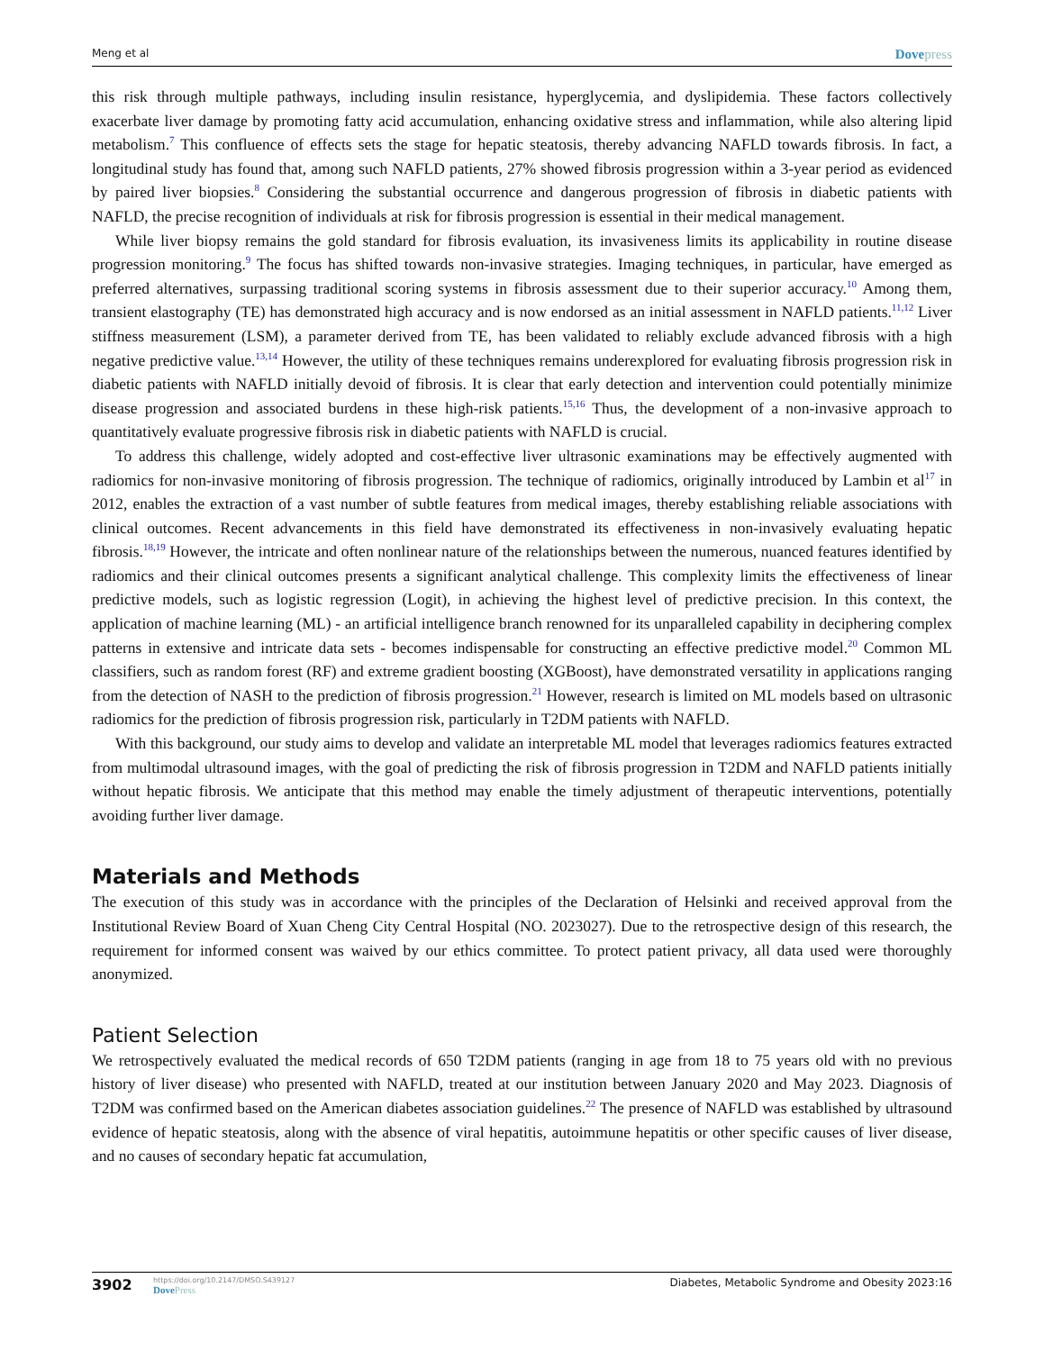Meng et al Dovepress
this risk through multiple pathways, including insulin resistance, hyperglycemia, and dyslipidemia. These factors collectively exacerbate liver damage by promoting fatty acid accumulation, enhancing oxidative stress and inflammation, while also altering lipid metabolism.<sup>7</sup> This confluence of effects sets the stage for hepatic steatosis, thereby advancing NAFLD towards fibrosis. In fact, a longitudinal study has found that, among such NAFLD patients, 27% showed fibrosis progression within a 3-year period as evidenced by paired liver biopsies.<sup>8</sup> Considering the substantial occurrence and dangerous progression of fibrosis in diabetic patients with NAFLD, the precise recognition of individuals at risk for fibrosis progression is essential in their medical management.
While liver biopsy remains the gold standard for fibrosis evaluation, its invasiveness limits its applicability in routine disease progression monitoring.<sup>9</sup> The focus has shifted towards non-invasive strategies. Imaging techniques, in particular, have emerged as preferred alternatives, surpassing traditional scoring systems in fibrosis assessment due to their superior accuracy.<sup>10</sup> Among them, transient elastography (TE) has demonstrated high accuracy and is now endorsed as an initial assessment in NAFLD patients.<sup>11,12</sup> Liver stiffness measurement (LSM), a parameter derived from TE, has been validated to reliably exclude advanced fibrosis with a high negative predictive value.<sup>13,14</sup> However, the utility of these techniques remains underexplored for evaluating fibrosis progression risk in diabetic patients with NAFLD initially devoid of fibrosis. It is clear that early detection and intervention could potentially minimize disease progression and associated burdens in these high-risk patients.<sup>15,16</sup> Thus, the development of a non-invasive approach to quantitatively evaluate progressive fibrosis risk in diabetic patients with NAFLD is crucial.
To address this challenge, widely adopted and cost-effective liver ultrasonic examinations may be effectively augmented with radiomics for non-invasive monitoring of fibrosis progression. The technique of radiomics, originally introduced by Lambin et al<sup>17</sup> in 2012, enables the extraction of a vast number of subtle features from medical images, thereby establishing reliable associations with clinical outcomes. Recent advancements in this field have demonstrated its effectiveness in non-invasively evaluating hepatic fibrosis.<sup>18,19</sup> However, the intricate and often nonlinear nature of the relationships between the numerous, nuanced features identified by radiomics and their clinical outcomes presents a significant analytical challenge. This complexity limits the effectiveness of linear predictive models, such as logistic regression (Logit), in achieving the highest level of predictive precision. In this context, the application of machine learning (ML) - an artificial intelligence branch renowned for its unparalleled capability in deciphering complex patterns in extensive and intricate data sets - becomes indispensable for constructing an effective predictive model.<sup>20</sup> Common ML classifiers, such as random forest (RF) and extreme gradient boosting (XGBoost), have demonstrated versatility in applications ranging from the detection of NASH to the prediction of fibrosis progression.<sup>21</sup> However, research is limited on ML models based on ultrasonic radiomics for the prediction of fibrosis progression risk, particularly in T2DM patients with NAFLD.
With this background, our study aims to develop and validate an interpretable ML model that leverages radiomics features extracted from multimodal ultrasound images, with the goal of predicting the risk of fibrosis progression in T2DM and NAFLD patients initially without hepatic fibrosis. We anticipate that this method may enable the timely adjustment of therapeutic interventions, potentially avoiding further liver damage.
Materials and Methods
The execution of this study was in accordance with the principles of the Declaration of Helsinki and received approval from the Institutional Review Board of Xuan Cheng City Central Hospital (NO. 2023027). Due to the retrospective design of this research, the requirement for informed consent was waived by our ethics committee. To protect patient privacy, all data used were thoroughly anonymized.
Patient Selection
We retrospectively evaluated the medical records of 650 T2DM patients (ranging in age from 18 to 75 years old with no previous history of liver disease) who presented with NAFLD, treated at our institution between January 2020 and May 2023. Diagnosis of T2DM was confirmed based on the American diabetes association guidelines.<sup>22</sup> The presence of NAFLD was established by ultrasound evidence of hepatic steatosis, along with the absence of viral hepatitis, autoimmune hepatitis or other specific causes of liver disease, and no causes of secondary hepatic fat accumulation,
3902
https://doi.org/10.2147/DMSO.S439127
DovePress
Diabetes, Metabolic Syndrome and Obesity 2023:16